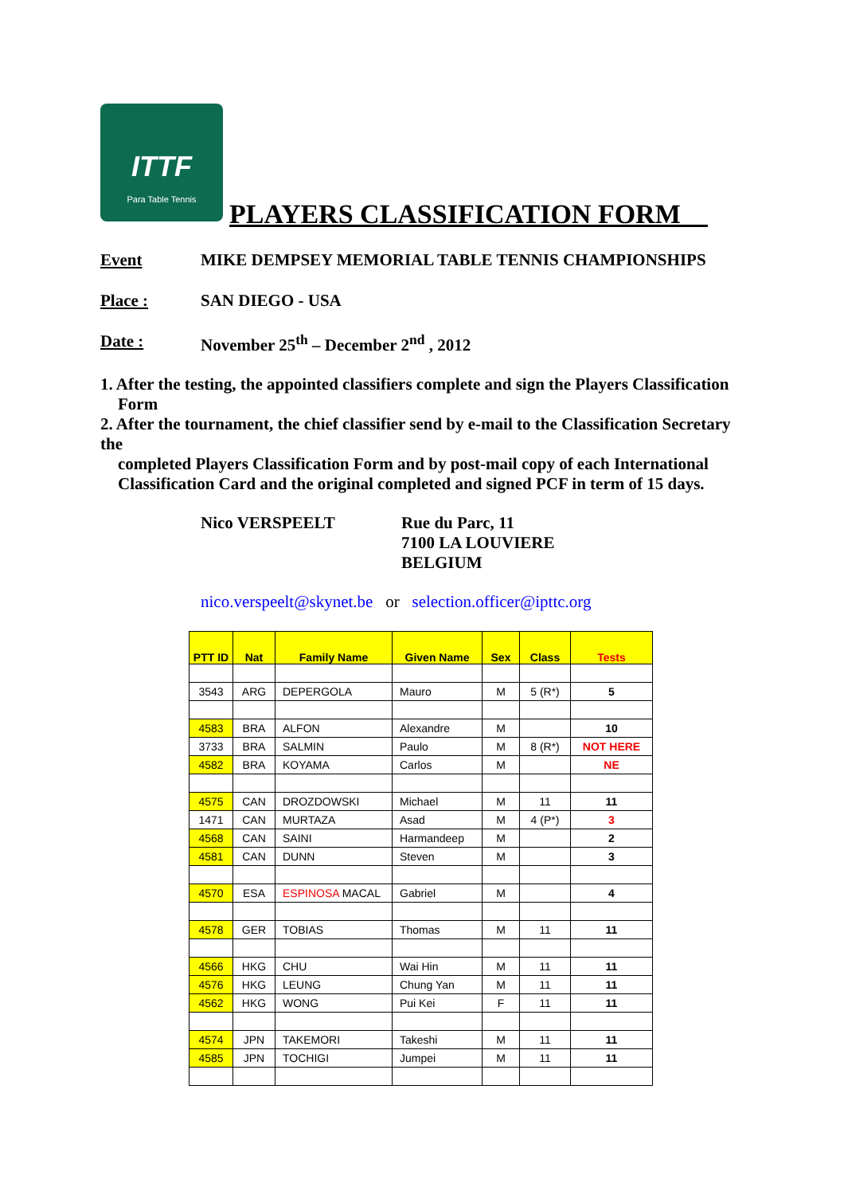ITTF
Para Table Tennis
PLAYERS CLASSIFICATION FORM__
Event MIKE DEMPSEY MEMORIAL TABLE TENNIS CHAMPIONSHIPS
Place : SAN DIEGO - USA
Date : November 25<sup>th</sup> – December 2<sup>nd</sup> , 2012
1. After the testing, the appointed classifiers complete and sign the Players Classification Form
2. After the tournament, the chief classifier send by e-mail to the Classification Secretary the
completed Players Classification Form and by post-mail copy of each International Classification Card and the original completed and signed PCF in term of 15 days.
Nico VERSPEELT Rue du Parc, 11
7100 LA LOUVIERE
BELGIUM
nico.verspeelt@skynet.be or selection.officer@ipttc.org
| PTT ID | Nat | Family Name | Given Name | Sex | Class | Tests |
| --- | --- | --- | --- | --- | --- | --- |
| 3543 | ARG | DEPERGOLA | Mauro | M | 5 (R*) | 5 |
| 4583 | BRA | ALFON | Alexandre | M | | 10 |
| 3733 | BRA | SALMIN | Paulo | M | 8 (R*) | NOT HERE |
| 4582 | BRA | KOYAMA | Carlos | M | | NE |
| 4575 | CAN | DROZDOWSKI | Michael | M | 11 | 11 |
| 1471 | CAN | MURTAZA | Asad | M | 4 (P*) | 3 |
| 4568 | CAN | SAINI | Harmandeep | M | | 2 |
| 4581 | CAN | DUNN | Steven | M | | 3 |
| 4570 | ESA | ESPINOSA MACAL | Gabriel | M | | 4 |
| 4578 | GER | TOBIAS | Thomas | M | 11 | 11 |
| 4566 | HKG | CHU | Wai Hin | M | 11 | 11 |
| 4576 | HKG | LEUNG | Chung Yan | M | 11 | 11 |
| 4562 | HKG | WONG | Pui Kei | F | 11 | 11 |
| 4574 | JPN | TAKEMORI | Takeshi | M | 11 | 11 |
| 4585 | JPN | TOCHIGI | Jumpei | M | 11 | 11 |